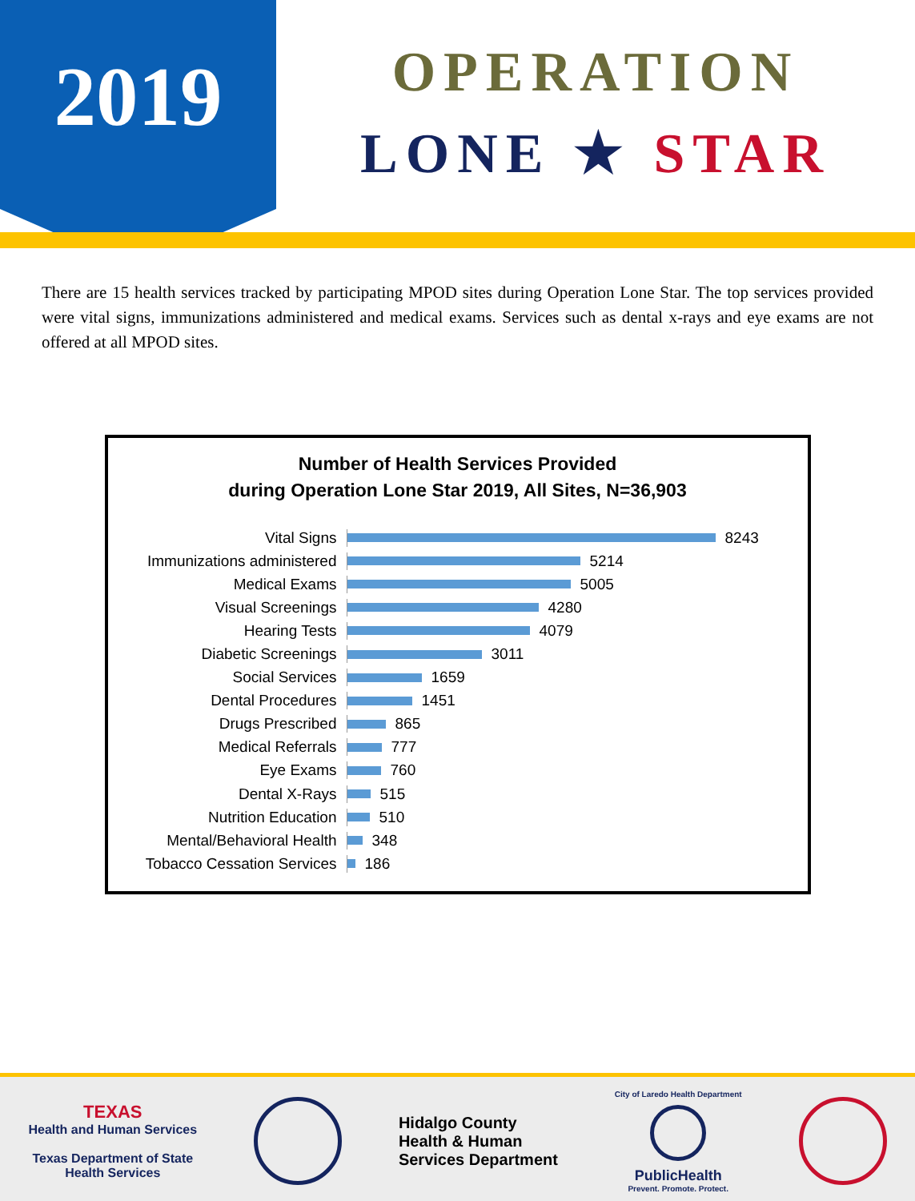2019
OPERATION
LONE ★ STAR
There are 15 health services tracked by participating MPOD sites during Operation Lone Star. The top services provided were vital signs, immunizations administered and medical exams. Services such as dental x-rays and eye exams are not offered at all MPOD sites.
Number of Health Services Provided
during Operation Lone Star 2019, All Sites, N=36,903
Vital Signs
8243
Immunizations administered
5214
Medical Exams
5005
Visual Screenings
4280
Hearing Tests
4079
Diabetic Screenings
3011
Social Services
1659
Dental Procedures
1451
Drugs Prescribed
865
Medical Referrals
777
Eye Exams
760
Dental X-Rays
515
Nutrition Education
510
Mental/Behavioral Health
348
Tobacco Cessation Services
186
TEXAS
Health and Human Services
Texas Department of State
Health Services
Hidalgo County
Health & Human
Services Department
City of Laredo Health Department
PublicHealth
Prevent. Promote. Protect.